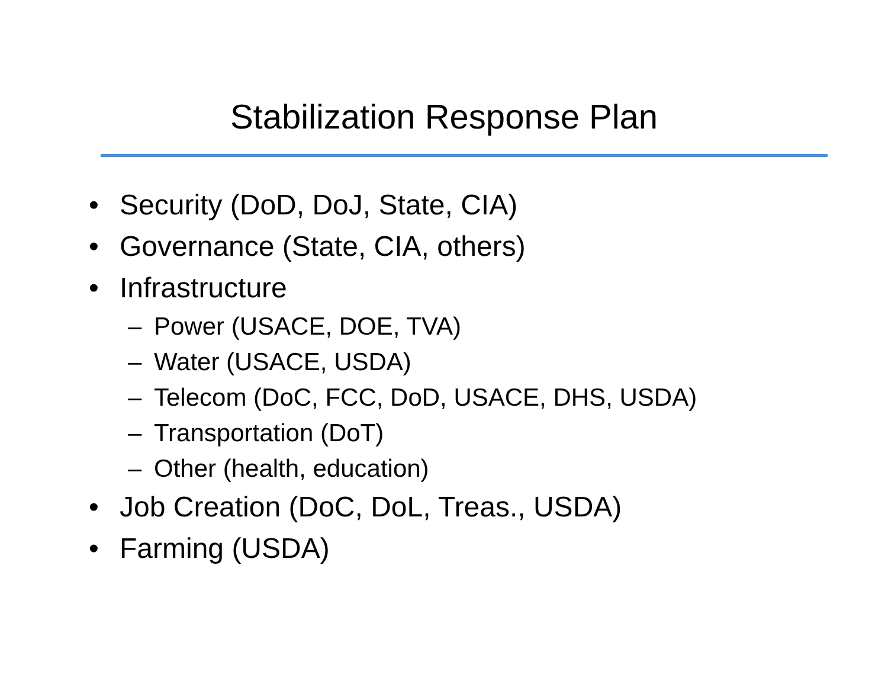Stabilization Response Plan
• Security (DoD, DoJ, State, CIA)
• Governance (State, CIA, others)
• Infrastructure
– Power (USACE, DOE, TVA)
– Water (USACE, USDA)
– Telecom (DoC, FCC, DoD, USACE, DHS, USDA)
– Transportation (DoT)
– Other (health, education)
• Job Creation (DoC, DoL, Treas., USDA)
• Farming (USDA)